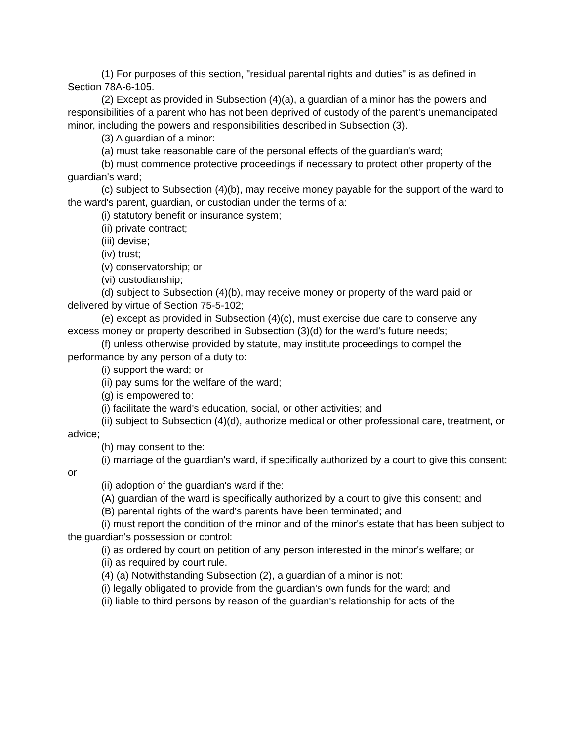(1) For purposes of this section, "residual parental rights and duties" is as defined in Section 78A-6-105.
(2) Except as provided in Subsection (4)(a), a guardian of a minor has the powers and responsibilities of a parent who has not been deprived of custody of the parent's unemancipated minor, including the powers and responsibilities described in Subsection (3).
(3) A guardian of a minor:
(a) must take reasonable care of the personal effects of the guardian's ward;
(b) must commence protective proceedings if necessary to protect other property of the guardian's ward;
(c) subject to Subsection (4)(b), may receive money payable for the support of the ward to the ward's parent, guardian, or custodian under the terms of a:
(i) statutory benefit or insurance system;
(ii) private contract;
(iii) devise;
(iv) trust;
(v) conservatorship; or
(vi) custodianship;
(d) subject to Subsection (4)(b), may receive money or property of the ward paid or delivered by virtue of Section 75-5-102;
(e) except as provided in Subsection (4)(c), must exercise due care to conserve any excess money or property described in Subsection (3)(d) for the ward's future needs;
(f) unless otherwise provided by statute, may institute proceedings to compel the performance by any person of a duty to:
(i) support the ward; or
(ii) pay sums for the welfare of the ward;
(g) is empowered to:
(i) facilitate the ward's education, social, or other activities; and
(ii) subject to Subsection (4)(d), authorize medical or other professional care, treatment, or advice;
(h) may consent to the:
(i) marriage of the guardian's ward, if specifically authorized by a court to give this consent; or
(ii) adoption of the guardian's ward if the:
(A) guardian of the ward is specifically authorized by a court to give this consent; and
(B) parental rights of the ward's parents have been terminated; and
(i) must report the condition of the minor and of the minor's estate that has been subject to the guardian's possession or control:
(i) as ordered by court on petition of any person interested in the minor's welfare; or
(ii) as required by court rule.
(4) (a) Notwithstanding Subsection (2), a guardian of a minor is not:
(i) legally obligated to provide from the guardian's own funds for the ward; and
(ii) liable to third persons by reason of the guardian's relationship for acts of the